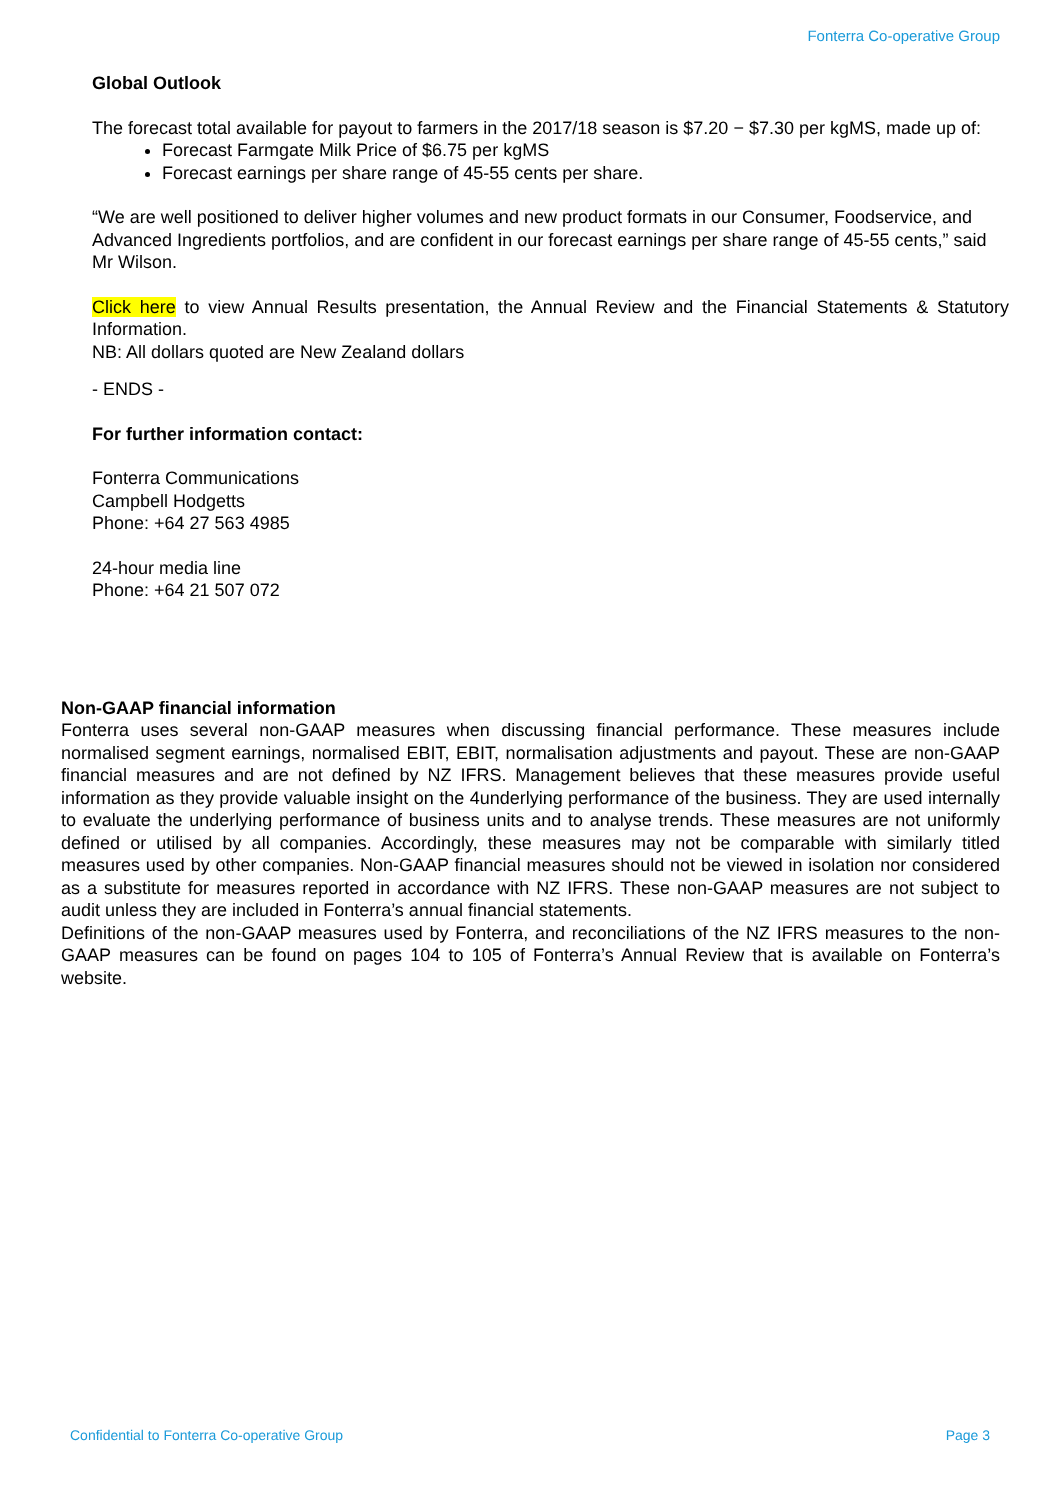Fonterra Co-operative Group
Global Outlook
The forecast total available for payout to farmers in the 2017/18 season is $7.20 − $7.30 per kgMS, made up of:
Forecast Farmgate Milk Price of $6.75 per kgMS
Forecast earnings per share range of 45-55 cents per share.
“We are well positioned to deliver higher volumes and new product formats in our Consumer, Foodservice, and Advanced Ingredients portfolios, and are confident in our forecast earnings per share range of 45-55 cents,” said Mr Wilson.
Click here to view Annual Results presentation, the Annual Review and the Financial Statements & Statutory Information.
NB: All dollars quoted are New Zealand dollars
- ENDS -
For further information contact:
Fonterra Communications
Campbell Hodgetts
Phone: +64 27 563 4985
24-hour media line
Phone: +64 21 507 072
Non-GAAP financial information
Fonterra uses several non-GAAP measures when discussing financial performance. These measures include normalised segment earnings, normalised EBIT, EBIT, normalisation adjustments and payout. These are non-GAAP financial measures and are not defined by NZ IFRS. Management believes that these measures provide useful information as they provide valuable insight on the 4underlying performance of the business. They are used internally to evaluate the underlying performance of business units and to analyse trends. These measures are not uniformly defined or utilised by all companies. Accordingly, these measures may not be comparable with similarly titled measures used by other companies. Non-GAAP financial measures should not be viewed in isolation nor considered as a substitute for measures reported in accordance with NZ IFRS. These non-GAAP measures are not subject to audit unless they are included in Fonterra’s annual financial statements.
Definitions of the non-GAAP measures used by Fonterra, and reconciliations of the NZ IFRS measures to the non-GAAP measures can be found on pages 104 to 105 of Fonterra’s Annual Review that is available on Fonterra’s website.
Confidential to Fonterra Co-operative Group Page 3